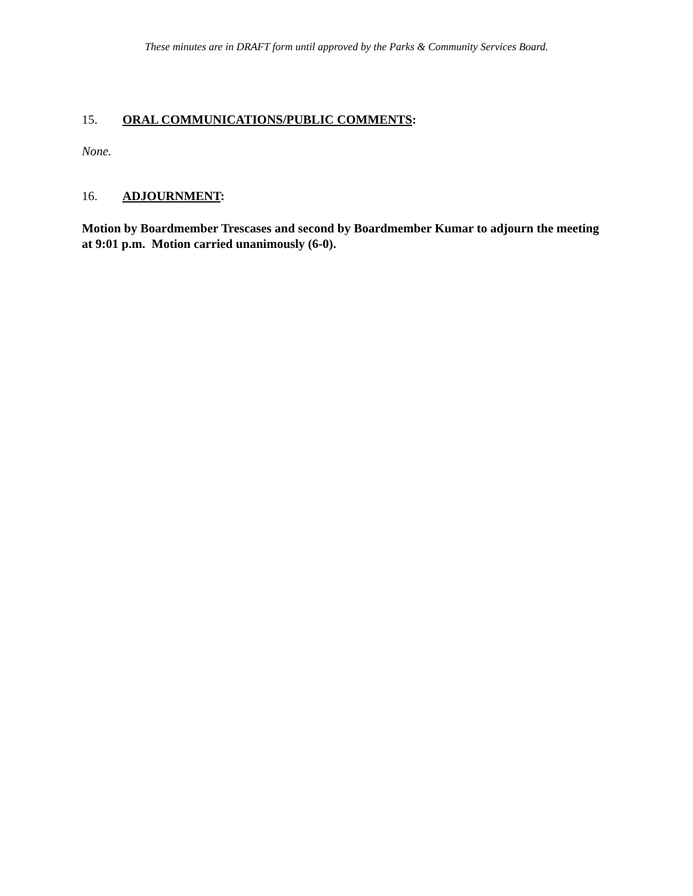These minutes are in DRAFT form until approved by the Parks & Community Services Board.
15. ORAL COMMUNICATIONS/PUBLIC COMMENTS:
None.
16. ADJOURNMENT:
Motion by Boardmember Trescases and second by Boardmember Kumar to adjourn the meeting at 9:01 p.m. Motion carried unanimously (6-0).